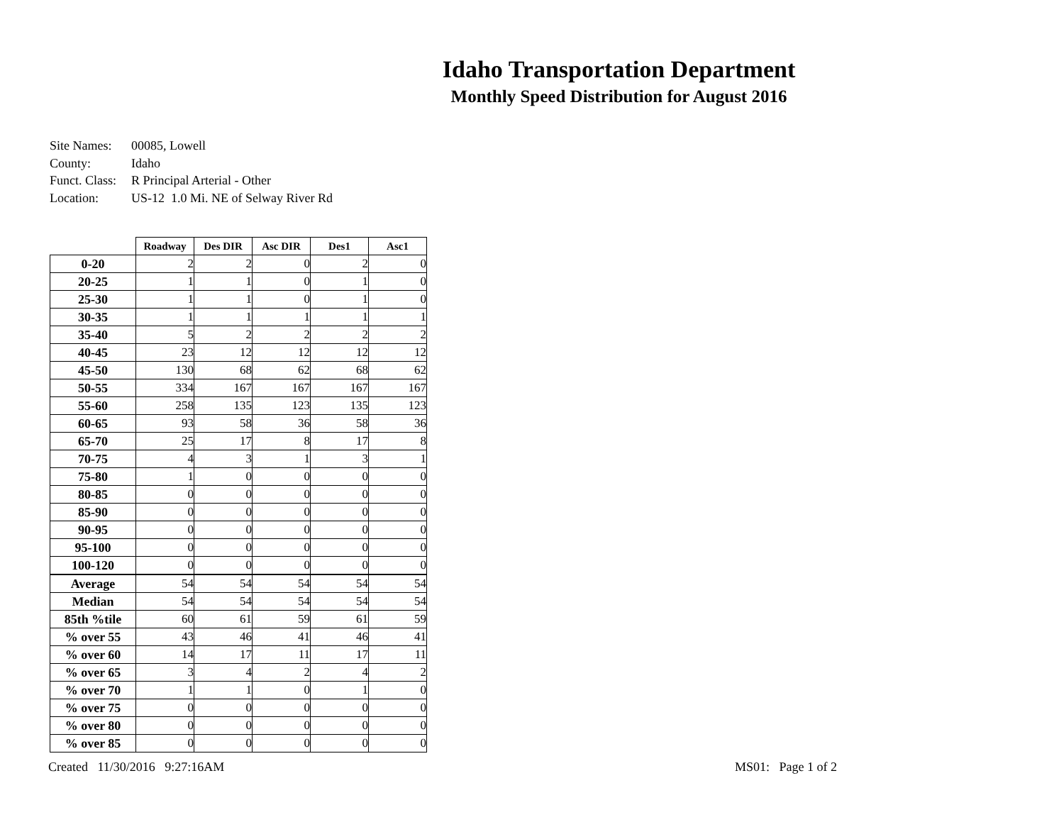Idaho Transportation Department
Monthly Speed Distribution for August 2016
| Site Names: | 00085, Lowell |
| County: | Idaho |
| Funct. Class: | R Principal Arterial - Other |
| Location: | US-12 1.0 Mi. NE of Selway River Rd |
| | Roadway | Des DIR | Asc DIR | Des1 | Asc1 |
| --- | --- | --- | --- | --- | --- |
| 0-20 | 2 | 2 | 0 | 2 | 0 |
| 20-25 | 1 | 1 | 0 | 1 | 0 |
| 25-30 | 1 | 1 | 0 | 1 | 0 |
| 30-35 | 1 | 1 | 1 | 1 | 1 |
| 35-40 | 5 | 2 | 2 | 2 | 2 |
| 40-45 | 23 | 12 | 12 | 12 | 12 |
| 45-50 | 130 | 68 | 62 | 68 | 62 |
| 50-55 | 334 | 167 | 167 | 167 | 167 |
| 55-60 | 258 | 135 | 123 | 135 | 123 |
| 60-65 | 93 | 58 | 36 | 58 | 36 |
| 65-70 | 25 | 17 | 8 | 17 | 8 |
| 70-75 | 4 | 3 | 1 | 3 | 1 |
| 75-80 | 1 | 0 | 0 | 0 | 0 |
| 80-85 | 0 | 0 | 0 | 0 | 0 |
| 85-90 | 0 | 0 | 0 | 0 | 0 |
| 90-95 | 0 | 0 | 0 | 0 | 0 |
| 95-100 | 0 | 0 | 0 | 0 | 0 |
| 100-120 | 0 | 0 | 0 | 0 | 0 |
| Average | 54 | 54 | 54 | 54 | 54 |
| Median | 54 | 54 | 54 | 54 | 54 |
| 85th %tile | 60 | 61 | 59 | 61 | 59 |
| % over 55 | 43 | 46 | 41 | 46 | 41 |
| % over 60 | 14 | 17 | 11 | 17 | 11 |
| % over 65 | 3 | 4 | 2 | 4 | 2 |
| % over 70 | 1 | 1 | 0 | 1 | 0 |
| % over 75 | 0 | 0 | 0 | 0 | 0 |
| % over 80 | 0 | 0 | 0 | 0 | 0 |
| % over 85 | 0 | 0 | 0 | 0 | 0 |
Created 11/30/2016 9:27:16AM MS01: Page 1 of 2